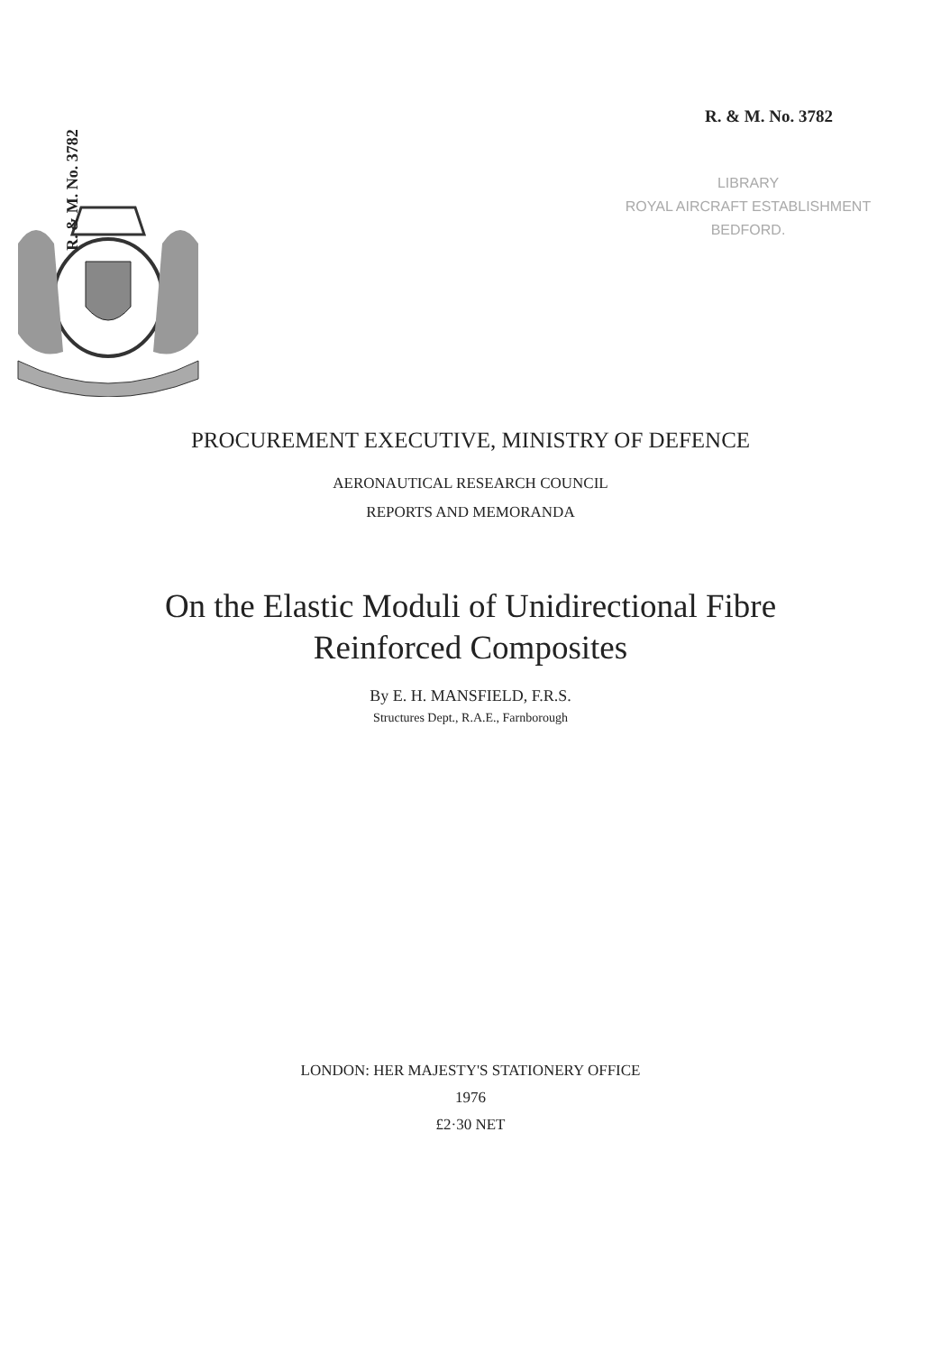R. & M. No. 3782
R. & M. No. 3782
LIBRARY
ROYAL AIRCRAFT ESTABLISHMENT
BEDFORD.
PROCUREMENT EXECUTIVE, MINISTRY OF DEFENCE
AERONAUTICAL RESEARCH COUNCIL
REPORTS AND MEMORANDA
On the Elastic Moduli of Unidirectional Fibre
Reinforced Composites
By E. H. MANSFIELD, F.R.S.
Structures Dept., R.A.E., Farnborough
LONDON: HER MAJESTY'S STATIONERY OFFICE
1976
£2·30 NET